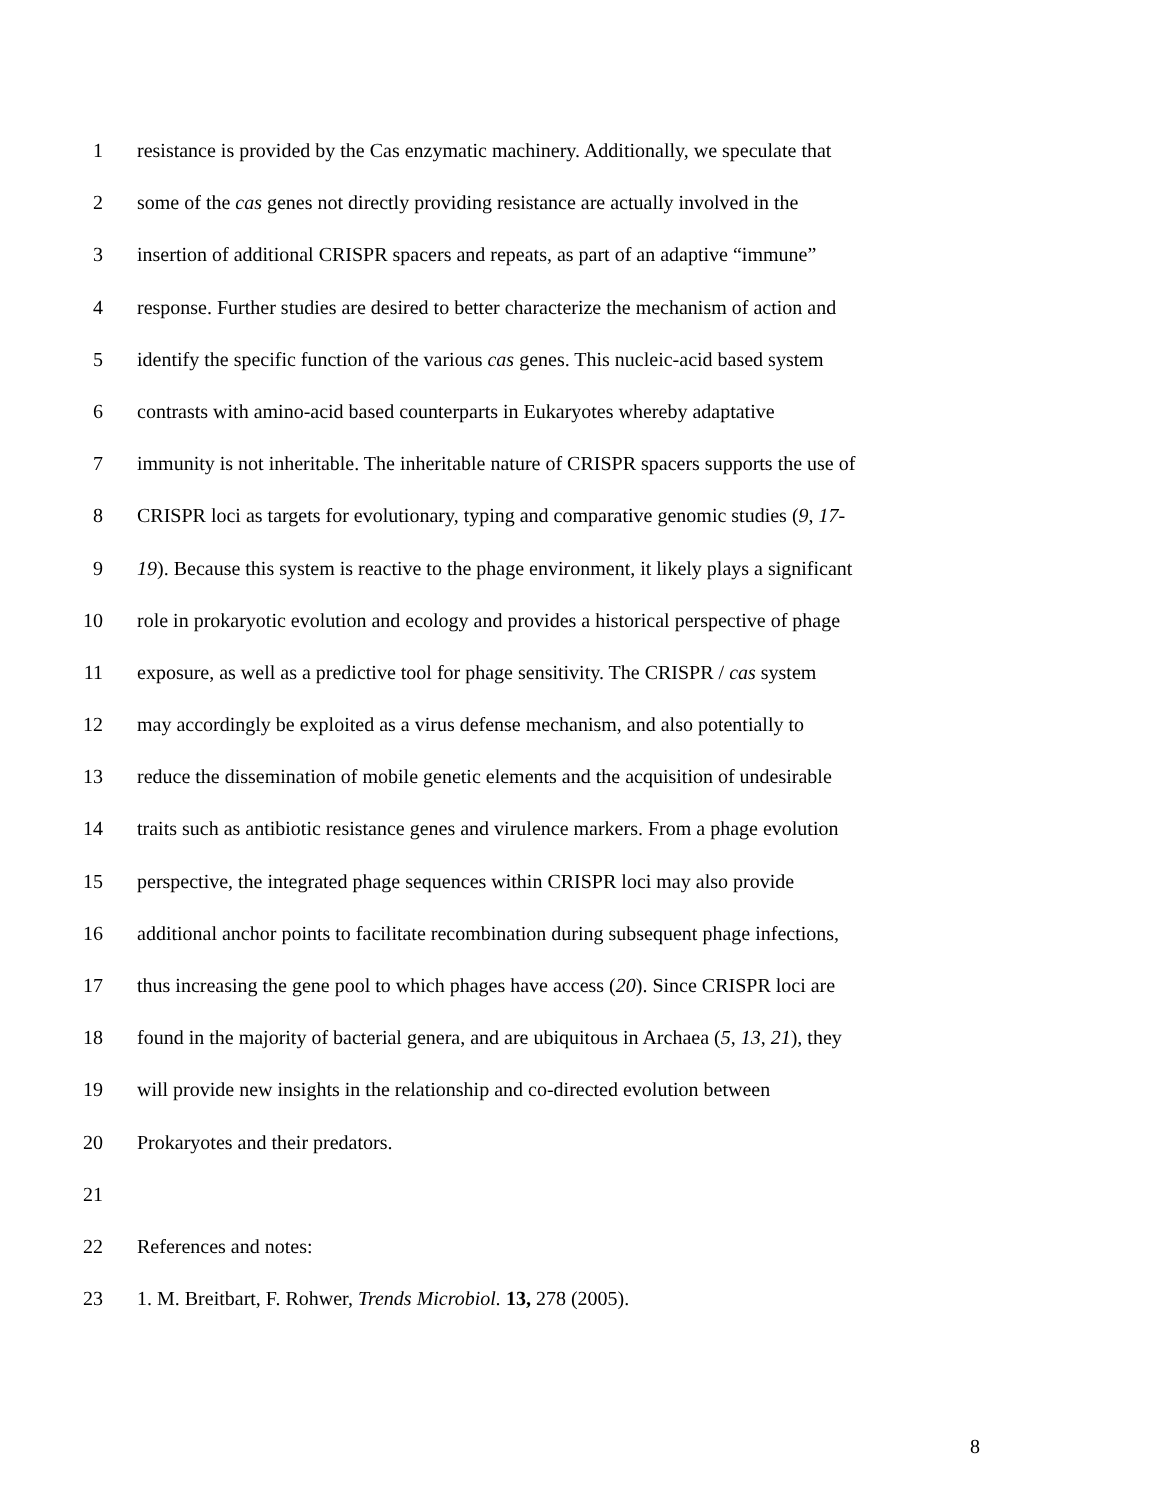1 resistance is provided by the Cas enzymatic machinery. Additionally, we speculate that
2 some of the cas genes not directly providing resistance are actually involved in the
3 insertion of additional CRISPR spacers and repeats, as part of an adaptive “immune”
4 response. Further studies are desired to better characterize the mechanism of action and
5 identify the specific function of the various cas genes. This nucleic-acid based system
6 contrasts with amino-acid based counterparts in Eukaryotes whereby adaptative
7 immunity is not inheritable. The inheritable nature of CRISPR spacers supports the use of
8 CRISPR loci as targets for evolutionary, typing and comparative genomic studies (9, 17-
9 19). Because this system is reactive to the phage environment, it likely plays a significant
10 role in prokaryotic evolution and ecology and provides a historical perspective of phage
11 exposure, as well as a predictive tool for phage sensitivity. The CRISPR / cas system
12 may accordingly be exploited as a virus defense mechanism, and also potentially to
13 reduce the dissemination of mobile genetic elements and the acquisition of undesirable
14 traits such as antibiotic resistance genes and virulence markers. From a phage evolution
15 perspective, the integrated phage sequences within CRISPR loci may also provide
16 additional anchor points to facilitate recombination during subsequent phage infections,
17 thus increasing the gene pool to which phages have access (20). Since CRISPR loci are
18 found in the majority of bacterial genera, and are ubiquitous in Archaea (5, 13, 21), they
19 will provide new insights in the relationship and co-directed evolution between
20 Prokaryotes and their predators.
21
22 References and notes:
23 1. M. Breitbart, F. Rohwer, Trends Microbiol. 13, 278 (2005).
8